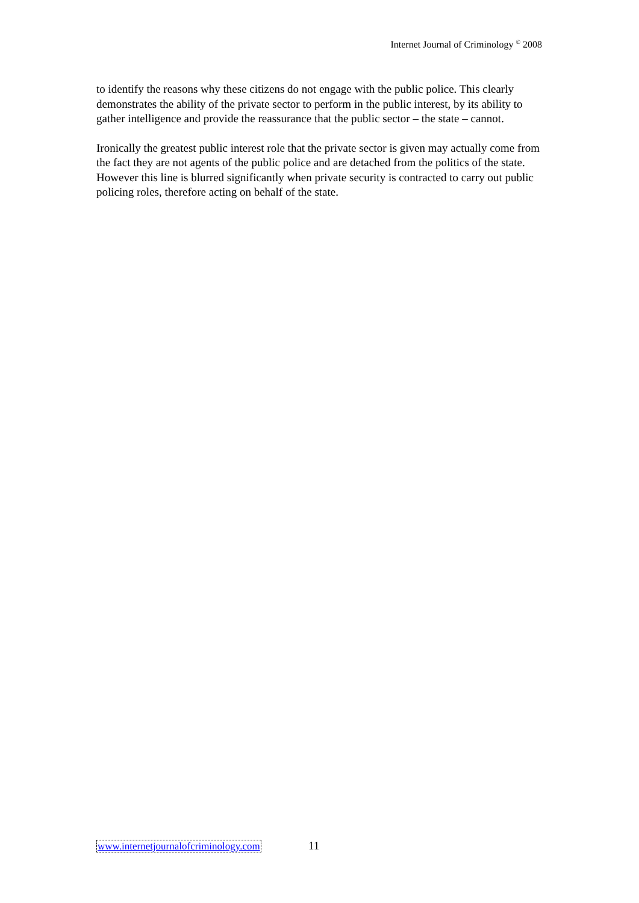Internet Journal of Criminology <sup>©</sup> 2008
to identify the reasons why these citizens do not engage with the public police. This clearly demonstrates the ability of the private sector to perform in the public interest, by its ability to gather intelligence and provide the reassurance that the public sector – the state – cannot.
Ironically the greatest public interest role that the private sector is given may actually come from the fact they are not agents of the public police and are detached from the politics of the state. However this line is blurred significantly when private security is contracted to carry out public policing roles, therefore acting on behalf of the state.
www.internetjournalofcriminology.com 11